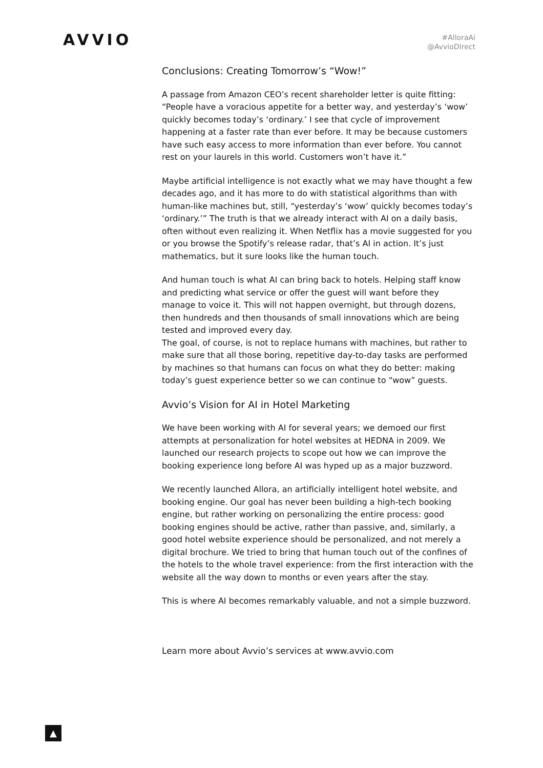AVVIO
#AlloraAi
@AvvioDIrect
Conclusions: Creating Tomorrow’s “Wow!”
A passage from Amazon CEO’s recent shareholder letter is quite fitting: “People have a voracious appetite for a better way, and yesterday’s ‘wow’ quickly becomes today’s ‘ordinary.’ I see that cycle of improvement happening at a faster rate than ever before. It may be because customers have such easy access to more information than ever before. You cannot rest on your laurels in this world. Customers won’t have it.”
Maybe artificial intelligence is not exactly what we may have thought a few decades ago, and it has more to do with statistical algorithms than with human-like machines but, still, “yesterday’s ‘wow’ quickly becomes today’s ‘ordinary.’” The truth is that we already interact with AI on a daily basis, often without even realizing it. When Netflix has a movie suggested for you or you browse the Spotify’s release radar, that’s AI in action. It’s just mathematics, but it sure looks like the human touch.
And human touch is what AI can bring back to hotels. Helping staff know and predicting what service or offer the guest will want before they manage to voice it. This will not happen overnight, but through dozens, then hundreds and then thousands of small innovations which are being tested and improved every day.
The goal, of course, is not to replace humans with machines, but rather to make sure that all those boring, repetitive day-to-day tasks are performed by machines so that humans can focus on what they do better: making today’s guest experience better so we can continue to “wow” guests.
Avvio’s Vision for AI in Hotel Marketing
We have been working with AI for several years; we demoed our first attempts at personalization for hotel websites at HEDNA in 2009. We launched our research projects to scope out how we can improve the booking experience long before AI was hyped up as a major buzzword.
We recently launched Allora, an artificially intelligent hotel website, and booking engine. Our goal has never been building a high-tech booking engine, but rather working on personalizing the entire process: good booking engines should be active, rather than passive, and, similarly, a good hotel website experience should be personalized, and not merely a digital brochure. We tried to bring that human touch out of the confines of the hotels to the whole travel experience: from the first interaction with the website all the way down to months or even years after the stay.
This is where AI becomes remarkably valuable, and not a simple buzzword.
Learn more about Avvio’s services at www.avvio.com
▲